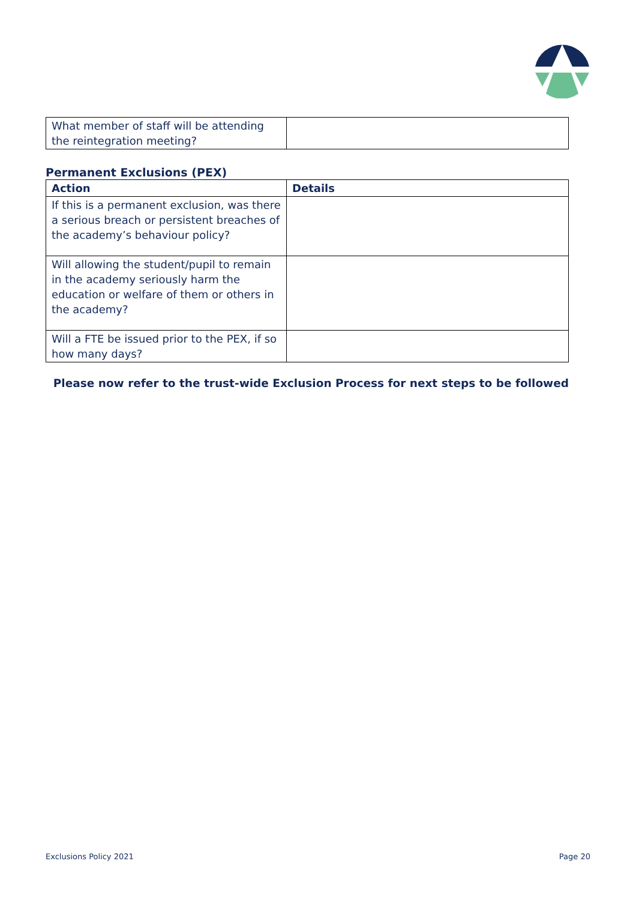| What member of staff will be attending the reintegration meeting? | |
Permanent Exclusions (PEX)
| Action | Details |
| --- | --- |
| If this is a permanent exclusion, was there a serious breach or persistent breaches of the academy’s behaviour policy? | |
| Will allowing the student/pupil to remain in the academy seriously harm the education or welfare of them or others in the academy? | |
| Will a FTE be issued prior to the PEX, if so how many days? | |
Please now refer to the trust-wide Exclusion Process for next steps to be followed
Exclusions Policy 2021 Page 20